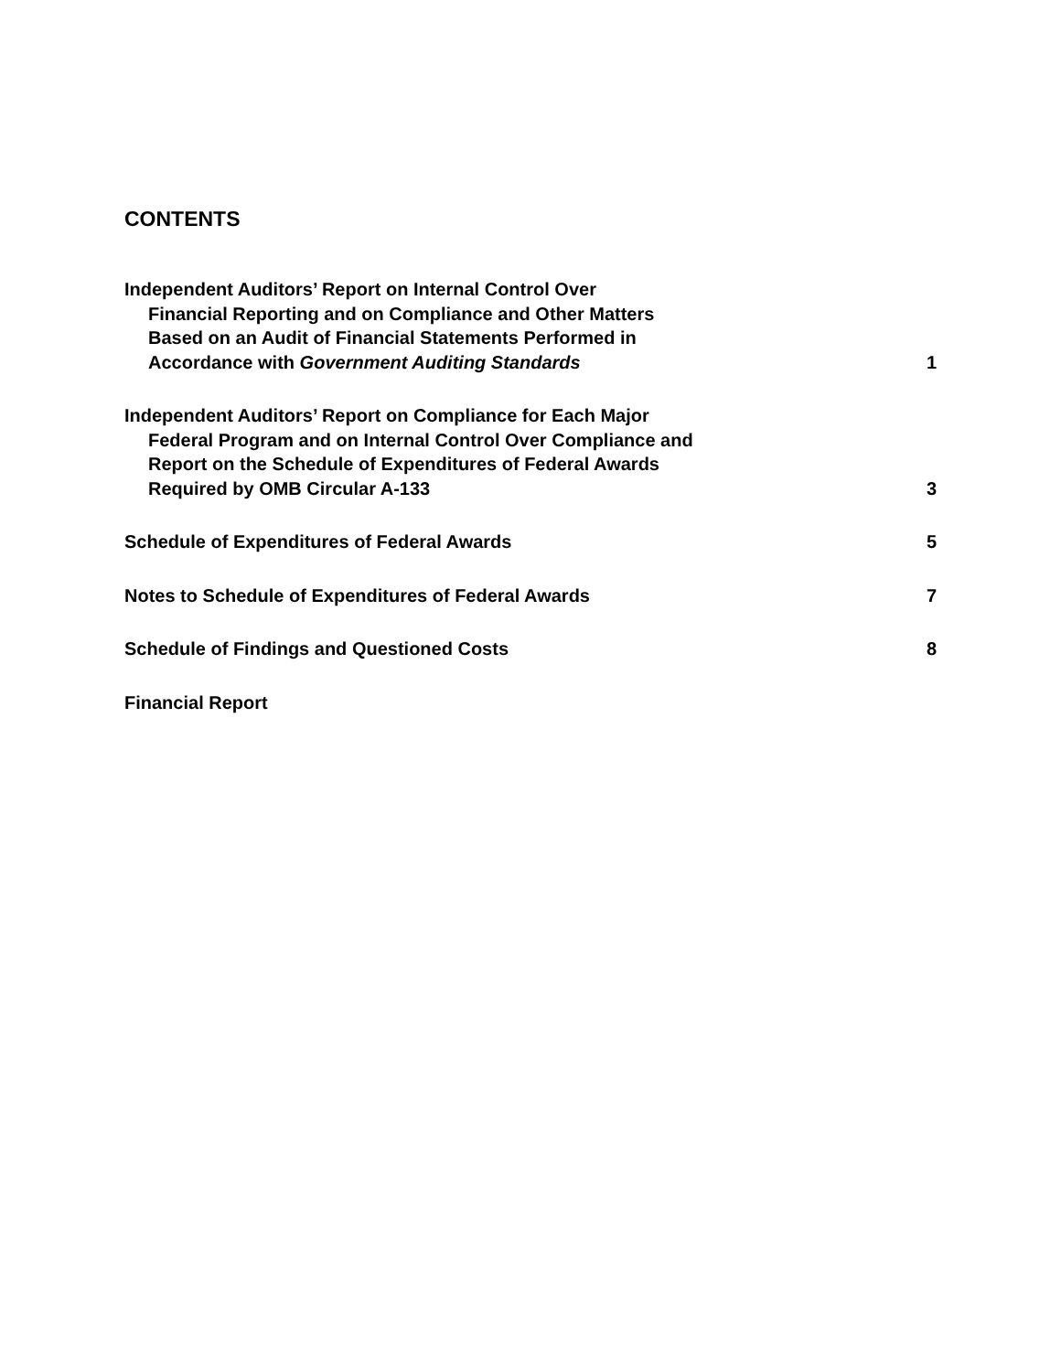CONTENTS
Independent Auditors’ Report on Internal Control Over
Financial Reporting and on Compliance and Other Matters
Based on an Audit of Financial Statements Performed in
Accordance with Government Auditing Standards
1
Independent Auditors’ Report on Compliance for Each Major
Federal Program and on Internal Control Over Compliance and
Report on the Schedule of Expenditures of Federal Awards
Required by OMB Circular A-133
3
Schedule of Expenditures of Federal Awards
5
Notes to Schedule of Expenditures of Federal Awards
7
Schedule of Findings and Questioned Costs
8
Financial Report